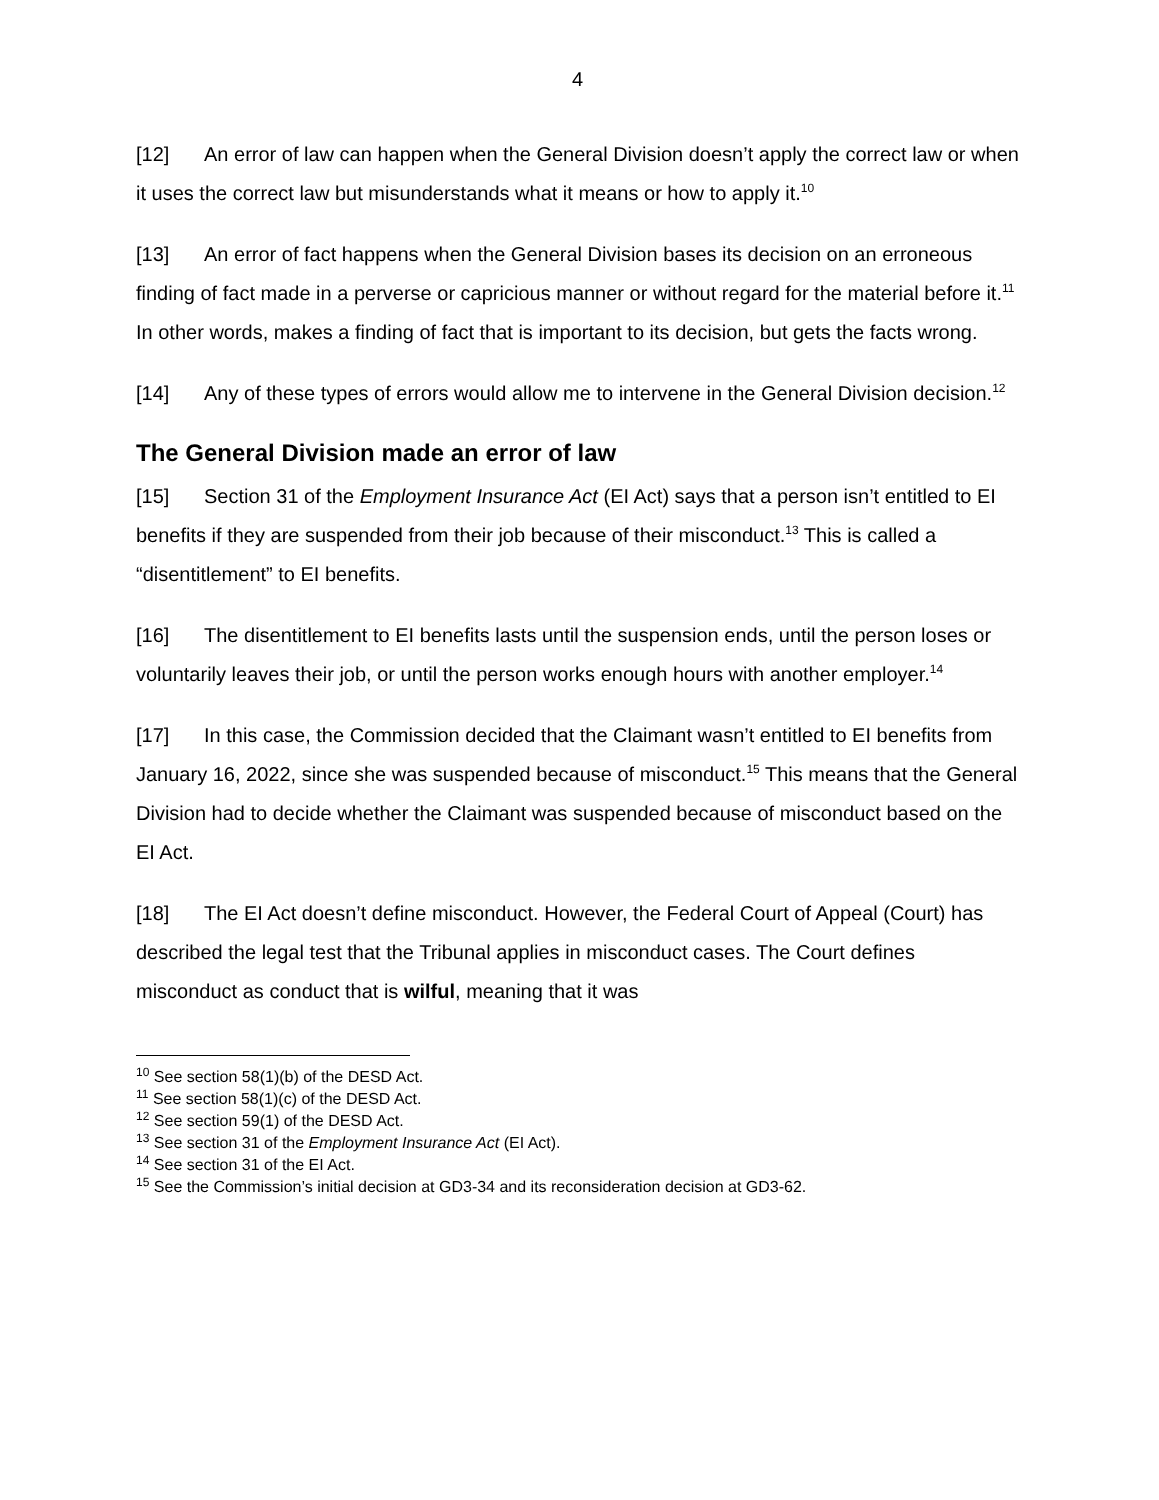4
[12] An error of law can happen when the General Division doesn’t apply the correct law or when it uses the correct law but misunderstands what it means or how to apply it.<sup>10</sup>
[13] An error of fact happens when the General Division bases its decision on an erroneous finding of fact made in a perverse or capricious manner or without regard for the material before it.<sup>11</sup> In other words, makes a finding of fact that is important to its decision, but gets the facts wrong.
[14] Any of these types of errors would allow me to intervene in the General Division decision.<sup>12</sup>
The General Division made an error of law
[15] Section 31 of the Employment Insurance Act (EI Act) says that a person isn’t entitled to EI benefits if they are suspended from their job because of their misconduct.<sup>13</sup> This is called a “disentitlement” to EI benefits.
[16] The disentitlement to EI benefits lasts until the suspension ends, until the person loses or voluntarily leaves their job, or until the person works enough hours with another employer.<sup>14</sup>
[17] In this case, the Commission decided that the Claimant wasn’t entitled to EI benefits from January 16, 2022, since she was suspended because of misconduct.<sup>15</sup> This means that the General Division had to decide whether the Claimant was suspended because of misconduct based on the EI Act.
[18] The EI Act doesn’t define misconduct. However, the Federal Court of Appeal (Court) has described the legal test that the Tribunal applies in misconduct cases. The Court defines misconduct as conduct that is wilful, meaning that it was
<sup>10</sup> See section 58(1)(b) of the DESD Act.
<sup>11</sup> See section 58(1)(c) of the DESD Act.
<sup>12</sup> See section 59(1) of the DESD Act.
<sup>13</sup> See section 31 of the Employment Insurance Act (EI Act).
<sup>14</sup> See section 31 of the EI Act.
<sup>15</sup> See the Commission’s initial decision at GD3-34 and its reconsideration decision at GD3-62.